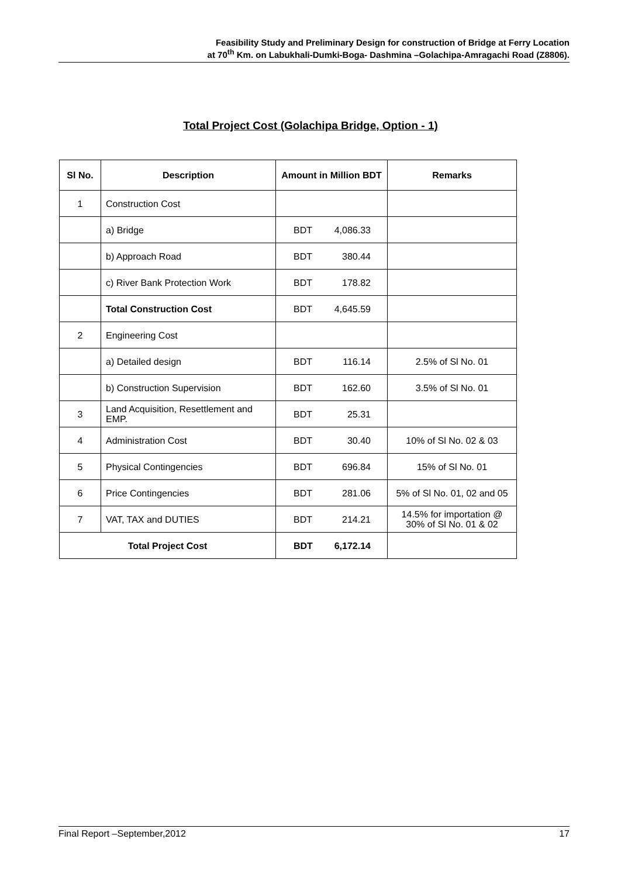Feasibility Study and Preliminary Design for construction of Bridge at Ferry Location
at 70<sup>th</sup> Km. on Labukhali-Dumki-Boga- Dashmina –Golachipa-Amragachi Road (Z8806).
Total Project Cost (Golachipa Bridge, Option - 1)
| Sl No. | Description | Amount in Million BDT | Remarks |
| --- | --- | --- | --- |
| 1 | Construction Cost | | |
| | a) Bridge | BDT 4,086.33 | |
| | b) Approach Road | BDT 380.44 | |
| | c) River Bank Protection Work | BDT 178.82 | |
| | Total Construction Cost | BDT 4,645.59 | |
| 2 | Engineering Cost | | |
| | a) Detailed design | BDT 116.14 | 2.5% of Sl No. 01 |
| | b) Construction Supervision | BDT 162.60 | 3.5% of Sl No. 01 |
| 3 | Land Acquisition, Resettlement and EMP. | BDT 25.31 | |
| 4 | Administration Cost | BDT 30.40 | 10% of Sl No. 02 & 03 |
| 5 | Physical Contingencies | BDT 696.84 | 15% of Sl No. 01 |
| 6 | Price Contingencies | BDT 281.06 | 5% of Sl No. 01, 02 and 05 |
| 7 | VAT, TAX and DUTIES | BDT 214.21 | 14.5% for importation @ 30% of Sl No. 01 & 02 |
| Total Project Cost | | BDT 6,172.14 | |
Final Report –September,2012 17